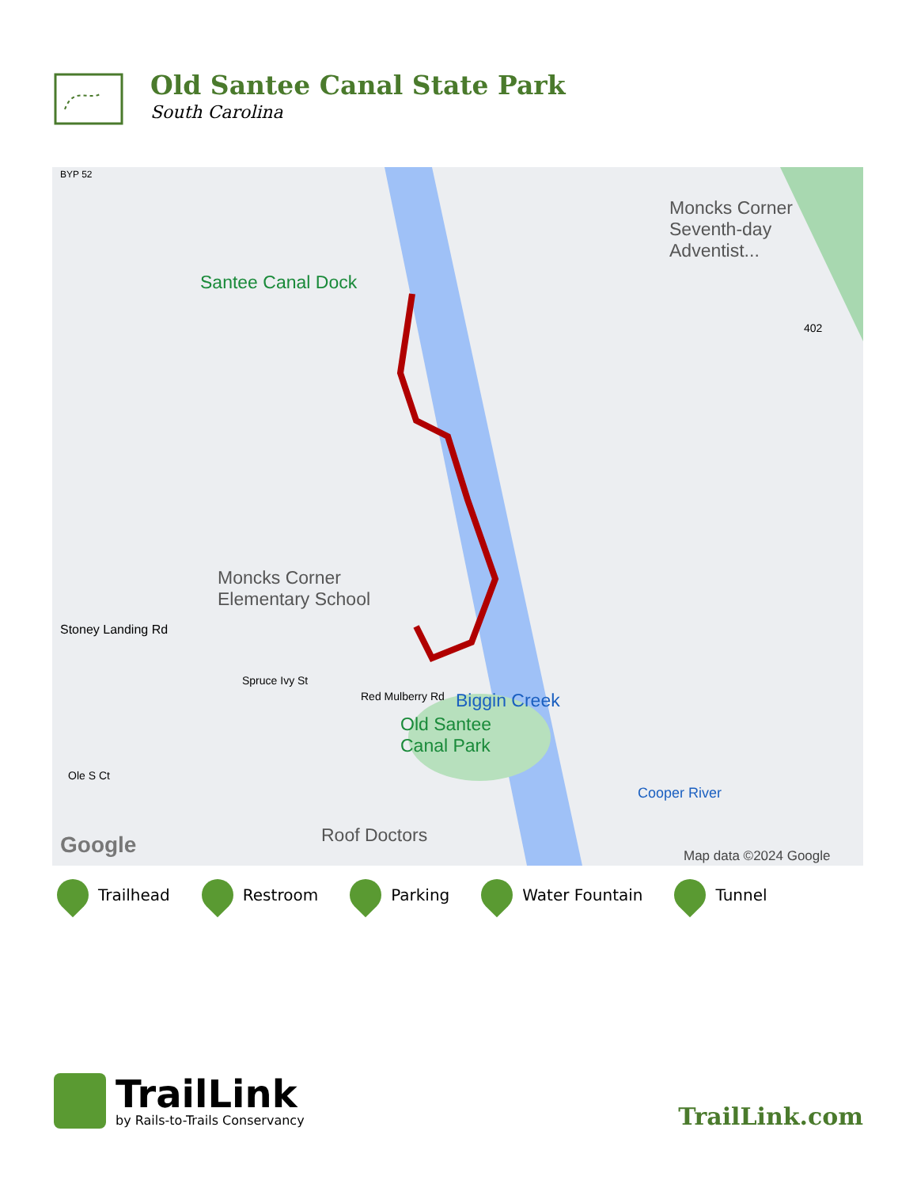Old Santee Canal State Park
South Carolina
Santee Canal Dock
Moncks Corner
Seventh-day Adventist...
Moncks Corner
Elementary School
Stoney Landing Rd
Biggin Creek
Old Santee
Canal Park
Roof Doctors
Google Map data ©2024 Google
BYP 52
402
Spruce Ivy St
Red Mulberry Rd
Ole S Ct
Cooper River
Trailhead Restroom Parking Water Fountain Tunnel
TrailLink
by Rails-to-Trails Conservancy
TrailLink.com